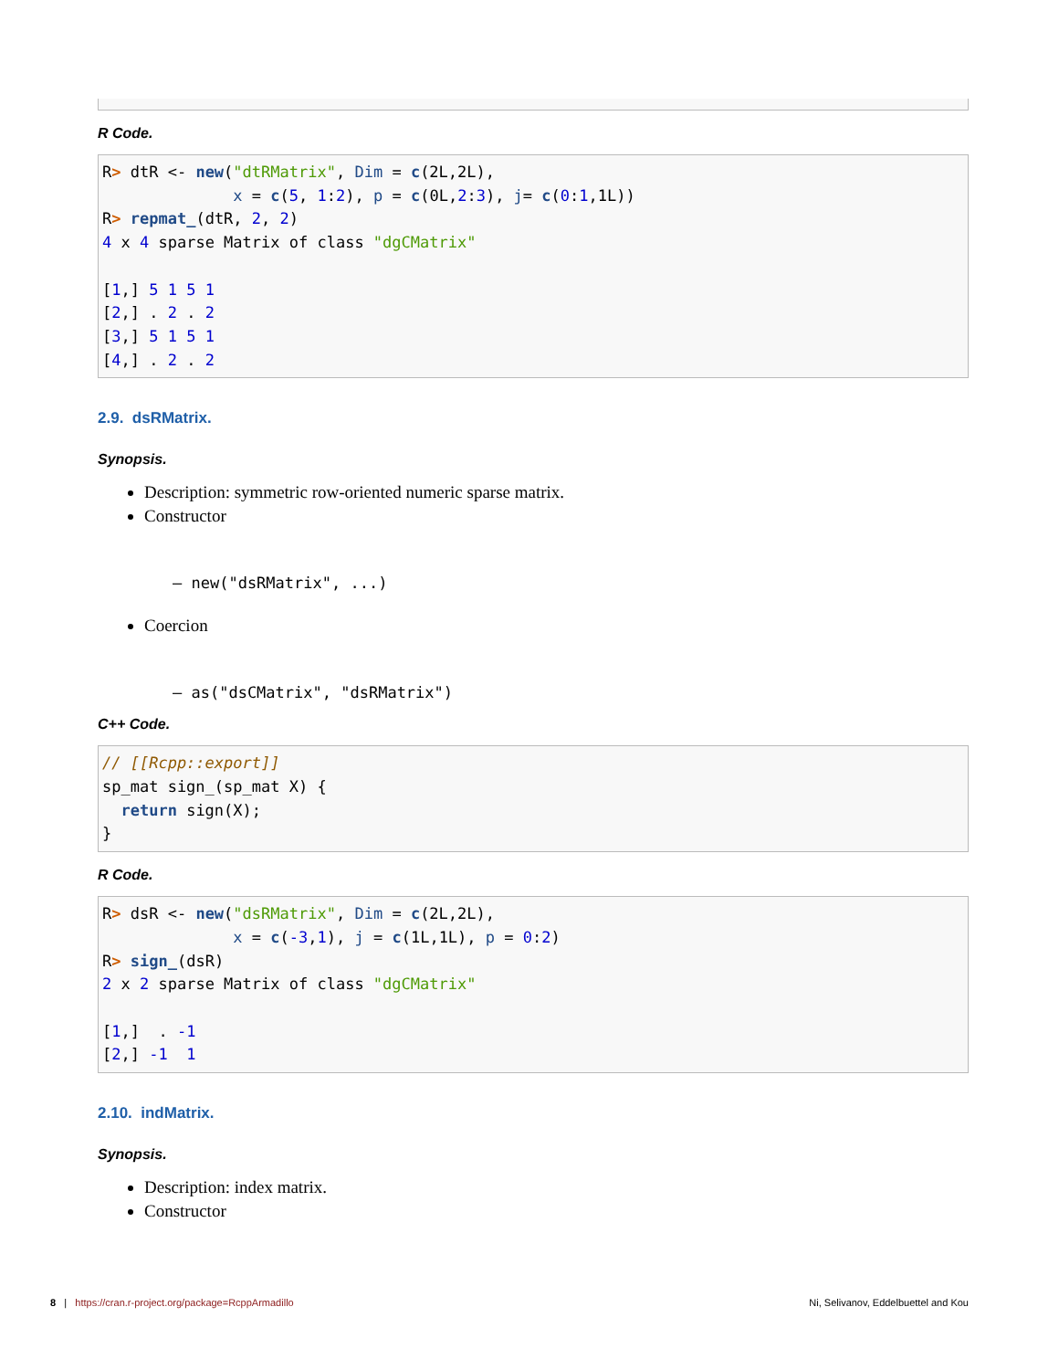R Code.
R> dtR <- new("dtRMatrix", Dim = c(2L,2L),
              x = c(5, 1:2), p = c(0L,2:3), j= c(0:1,1L))
R> repmat_(dtR, 2, 2)
4 x 4 sparse Matrix of class "dgCMatrix"

[1,] 5 1 5 1
[2,] . 2 . 2
[3,] 5 1 5 1
[4,] . 2 . 2
2.9. dsRMatrix.
Synopsis.
Description: symmetric row-oriented numeric sparse matrix.
Constructor
– new("dsRMatrix", ...)
Coercion
– as("dsCMatrix", "dsRMatrix")
C++ Code.
// [[Rcpp::export]]
sp_mat sign_(sp_mat X) {
  return sign(X);
}
R Code.
R> dsR <- new("dsRMatrix", Dim = c(2L,2L),
              x = c(-3,1), j = c(1L,1L), p = 0:2)
R> sign_(dsR)
2 x 2 sparse Matrix of class "dgCMatrix"

[1,]  . -1
[2,] -1  1
2.10. indMatrix.
Synopsis.
Description: index matrix.
Constructor
8 | https://cran.r-project.org/package=RcppArmadillo Ni, Selivanov, Eddelbuettel and Kou